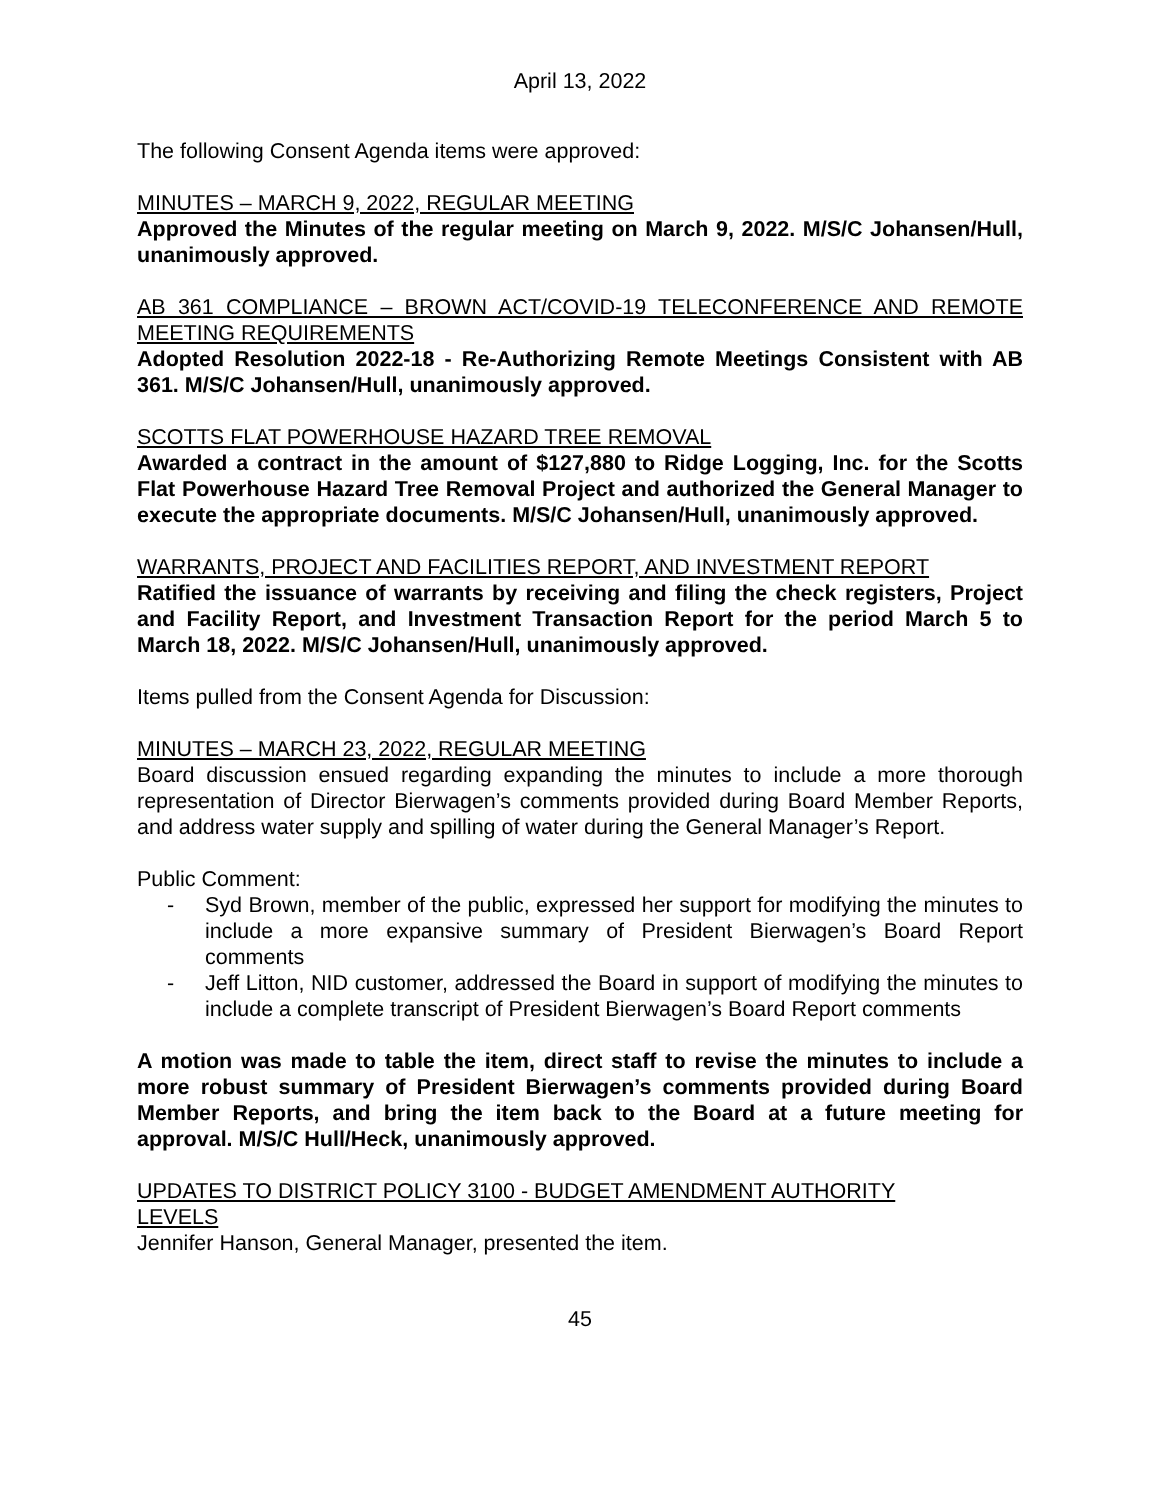April 13, 2022
The following Consent Agenda items were approved:
MINUTES – MARCH 9, 2022, REGULAR MEETING
Approved the Minutes of the regular meeting on March 9, 2022. M/S/C Johansen/Hull, unanimously approved.
AB 361 COMPLIANCE – BROWN ACT/COVID-19 TELECONFERENCE AND REMOTE MEETING REQUIREMENTS
Adopted Resolution 2022-18 - Re-Authorizing Remote Meetings Consistent with AB 361. M/S/C Johansen/Hull, unanimously approved.
SCOTTS FLAT POWERHOUSE HAZARD TREE REMOVAL
Awarded a contract in the amount of $127,880 to Ridge Logging, Inc. for the Scotts Flat Powerhouse Hazard Tree Removal Project and authorized the General Manager to execute the appropriate documents. M/S/C Johansen/Hull, unanimously approved.
WARRANTS, PROJECT AND FACILITIES REPORT, AND INVESTMENT REPORT
Ratified the issuance of warrants by receiving and filing the check registers, Project and Facility Report, and Investment Transaction Report for the period March 5 to March 18, 2022. M/S/C Johansen/Hull, unanimously approved.
Items pulled from the Consent Agenda for Discussion:
MINUTES – MARCH 23, 2022, REGULAR MEETING
Board discussion ensued regarding expanding the minutes to include a more thorough representation of Director Bierwagen’s comments provided during Board Member Reports, and address water supply and spilling of water during the General Manager’s Report.
Public Comment:
- Syd Brown, member of the public, expressed her support for modifying the minutes to include a more expansive summary of President Bierwagen’s Board Report comments
- Jeff Litton, NID customer, addressed the Board in support of modifying the minutes to include a complete transcript of President Bierwagen’s Board Report comments
A motion was made to table the item, direct staff to revise the minutes to include a more robust summary of President Bierwagen’s comments provided during Board Member Reports, and bring the item back to the Board at a future meeting for approval. M/S/C Hull/Heck, unanimously approved.
UPDATES TO DISTRICT POLICY 3100 - BUDGET AMENDMENT AUTHORITY
LEVELS
Jennifer Hanson, General Manager, presented the item.
45